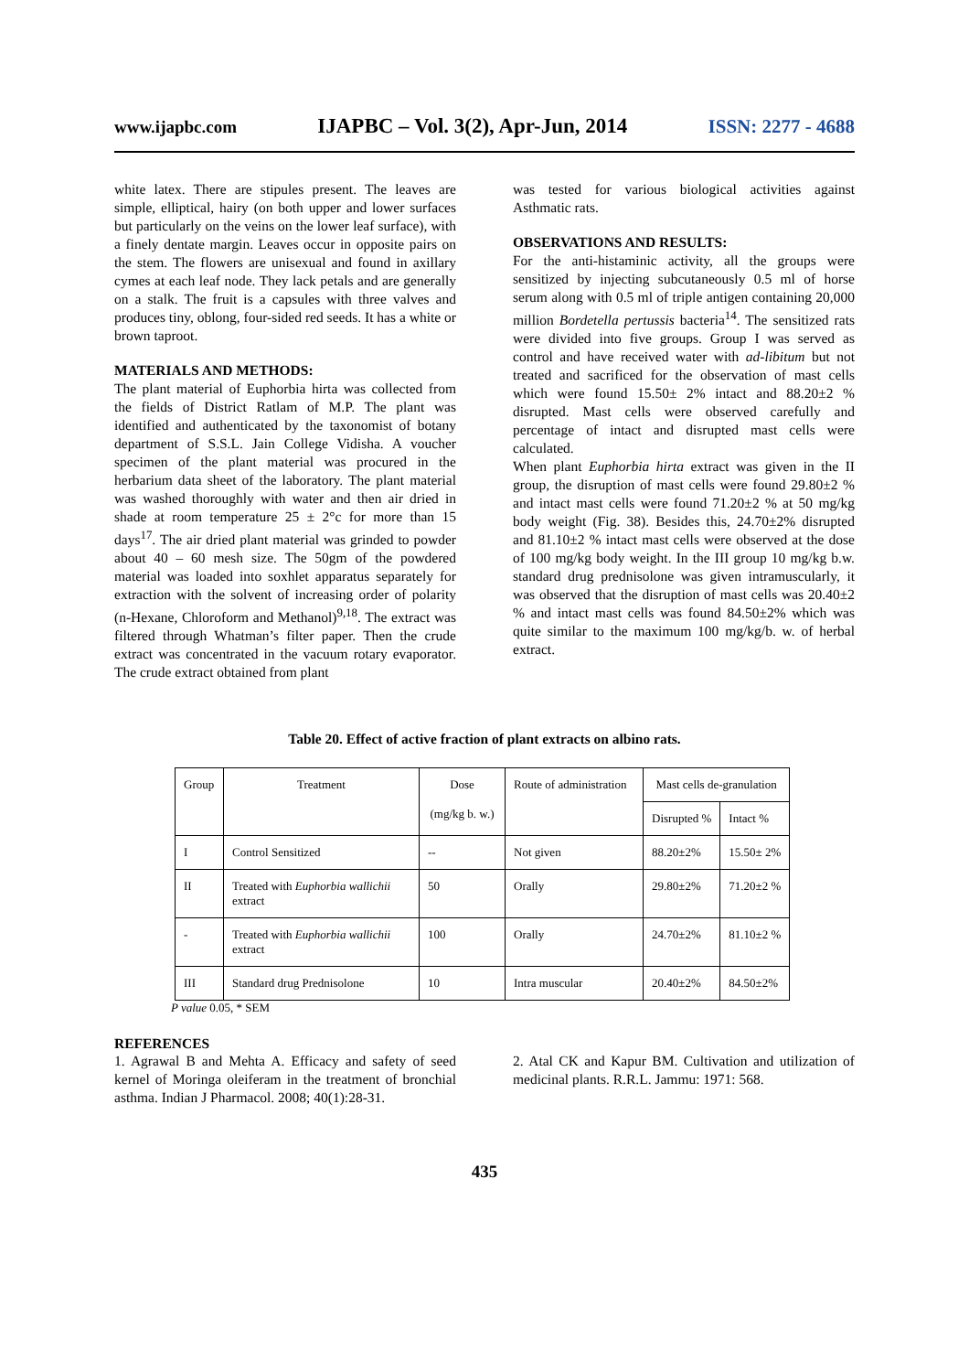www.ijapbc.com IJAPBC – Vol. 3(2), Apr-Jun, 2014 ISSN: 2277 - 4688
white latex. There are stipules present. The leaves are simple, elliptical, hairy (on both upper and lower surfaces but particularly on the veins on the lower leaf surface), with a finely dentate margin. Leaves occur in opposite pairs on the stem. The flowers are unisexual and found in axillary cymes at each leaf node. They lack petals and are generally on a stalk. The fruit is a capsules with three valves and produces tiny, oblong, four-sided red seeds. It has a white or brown taproot.
MATERIALS AND METHODS:
The plant material of Euphorbia hirta was collected from the fields of District Ratlam of M.P. The plant was identified and authenticated by the taxonomist of botany department of S.S.L. Jain College Vidisha. A voucher specimen of the plant material was procured in the herbarium data sheet of the laboratory. The plant material was washed thoroughly with water and then air dried in shade at room temperature 25 ± 2°c for more than 15 days<sup>17</sup>. The air dried plant material was grinded to powder about 40 – 60 mesh size. The 50gm of the powdered material was loaded into soxhlet apparatus separately for extraction with the solvent of increasing order of polarity (n-Hexane, Chloroform and Methanol)<sup>9,18</sup>. The extract was filtered through Whatman’s filter paper. Then the crude extract was concentrated in the vacuum rotary evaporator. The crude extract obtained from plant
was tested for various biological activities against Asthmatic rats.
OBSERVATIONS AND RESULTS:
For the anti-histaminic activity, all the groups were sensitized by injecting subcutaneously 0.5 ml of horse serum along with 0.5 ml of triple antigen containing 20,000 million Bordetella pertussis bacteria<sup>14</sup>. The sensitized rats were divided into five groups. Group I was served as control and have received water with ad-libitum but not treated and sacrificed for the observation of mast cells which were found 15.50± 2% intact and 88.20±2 % disrupted. Mast cells were observed carefully and percentage of intact and disrupted mast cells were calculated.
When plant Euphorbia hirta extract was given in the II group, the disruption of mast cells were found 29.80±2 % and intact mast cells were found 71.20±2 % at 50 mg/kg body weight (Fig. 38). Besides this, 24.70±2% disrupted and 81.10±2 % intact mast cells were observed at the dose of 100 mg/kg body weight. In the III group 10 mg/kg b.w. standard drug prednisolone was given intramuscularly, it was observed that the disruption of mast cells was 20.40±2 % and intact mast cells was found 84.50±2% which was quite similar to the maximum 100 mg/kg/b. w. of herbal extract.
Table 20. Effect of active fraction of plant extracts on albino rats.
| Group | Treatment | Dose (mg/kg b. w.) | Route of administration | Mast cells de-granulation | |
| | | | | Disrupted % | Intact % |
| I | Control Sensitized | -- | Not given | 88.20±2% | 15.50± 2% |
| II | Treated with Euphorbia wallichii extract | 50 | Orally | 29.80±2% | 71.20±2 % |
| - | Treated with Euphorbia wallichii extract | 100 | Orally | 24.70±2% | 81.10±2 % |
| III | Standard drug Prednisolone | 10 | Intra muscular | 20.40±2% | 84.50±2% |
P value 0.05, * SEM
REFERENCES
1. Agrawal B and Mehta A. Efficacy and safety of seed kernel of Moringa oleiferam in the treatment of bronchial asthma. Indian J Pharmacol. 2008; 40(1):28-31.
2. Atal CK and Kapur BM. Cultivation and utilization of medicinal plants. R.R.L. Jammu: 1971: 568.
435